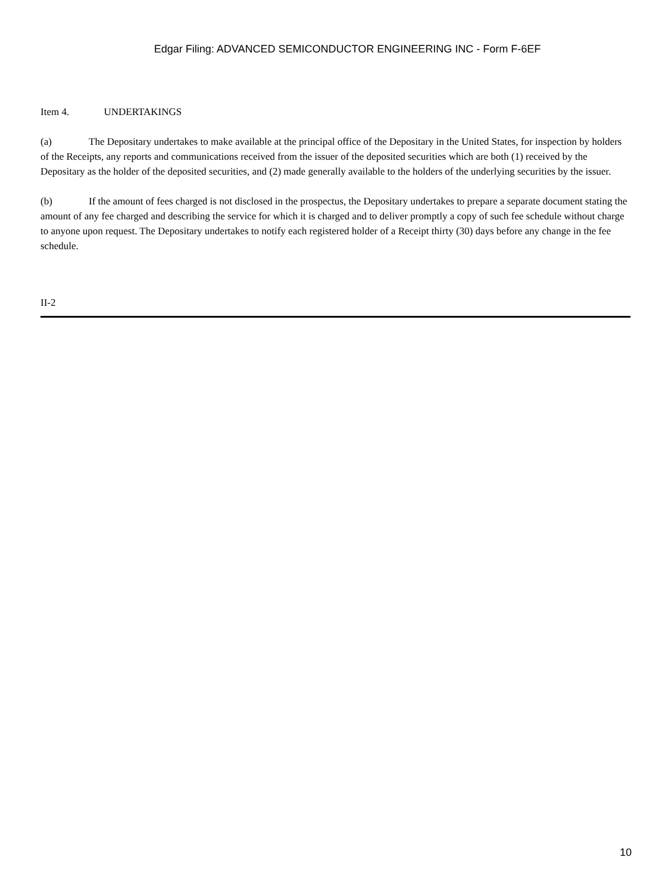Edgar Filing: ADVANCED SEMICONDUCTOR ENGINEERING INC - Form F-6EF
Item 4. UNDERTAKINGS
(a) The Depositary undertakes to make available at the principal office of the Depositary in the United States, for inspection by holders of the Receipts, any reports and communications received from the issuer of the deposited securities which are both (1) received by the Depositary as the holder of the deposited securities, and (2) made generally available to the holders of the underlying securities by the issuer.
(b) If the amount of fees charged is not disclosed in the prospectus, the Depositary undertakes to prepare a separate document stating the amount of any fee charged and describing the service for which it is charged and to deliver promptly a copy of such fee schedule without charge to anyone upon request. The Depositary undertakes to notify each registered holder of a Receipt thirty (30) days before any change in the fee schedule.
II-2
10